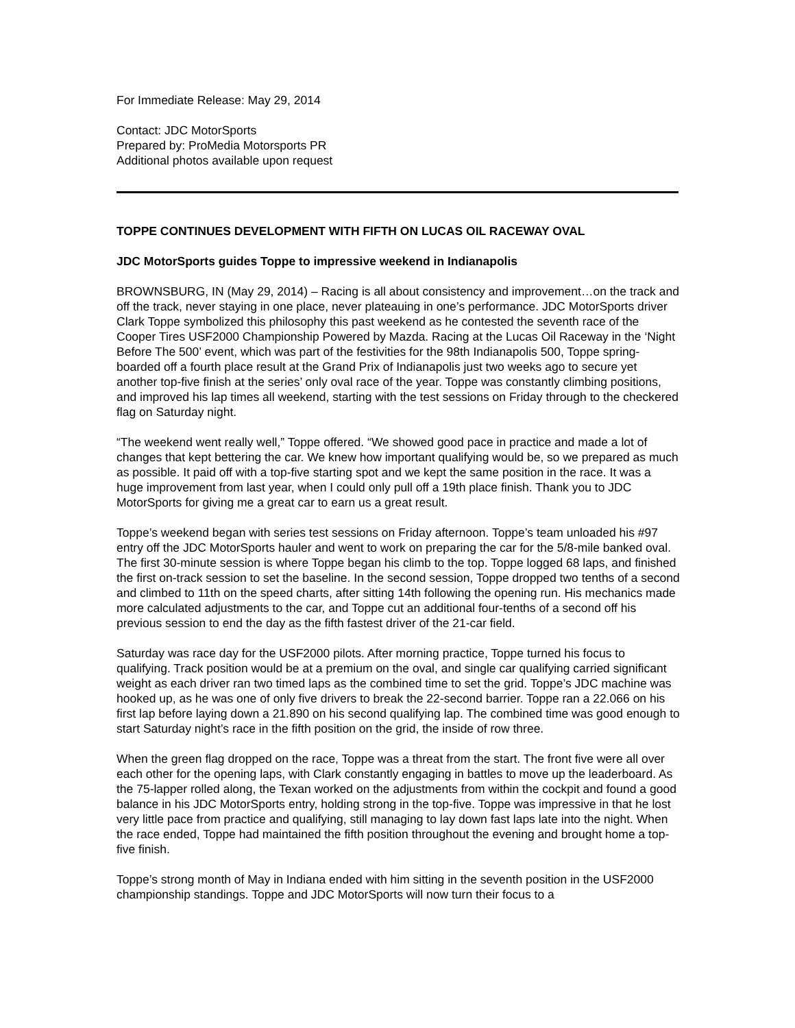For Immediate Release: May 29, 2014
Contact: JDC MotorSports
Prepared by: ProMedia Motorsports PR
Additional photos available upon request
TOPPE CONTINUES DEVELOPMENT WITH FIFTH ON LUCAS OIL RACEWAY OVAL
JDC MotorSports guides Toppe to impressive weekend in Indianapolis
BROWNSBURG, IN (May 29, 2014) – Racing is all about consistency and improvement…on the track and off the track, never staying in one place, never plateauing in one’s performance. JDC MotorSports driver Clark Toppe symbolized this philosophy this past weekend as he contested the seventh race of the Cooper Tires USF2000 Championship Powered by Mazda. Racing at the Lucas Oil Raceway in the ‘Night Before The 500’ event, which was part of the festivities for the 98th Indianapolis 500, Toppe spring-boarded off a fourth place result at the Grand Prix of Indianapolis just two weeks ago to secure yet another top-five finish at the series’ only oval race of the year. Toppe was constantly climbing positions, and improved his lap times all weekend, starting with the test sessions on Friday through to the checkered flag on Saturday night.
“The weekend went really well,” Toppe offered. “We showed good pace in practice and made a lot of changes that kept bettering the car. We knew how important qualifying would be, so we prepared as much as possible. It paid off with a top-five starting spot and we kept the same position in the race. It was a huge improvement from last year, when I could only pull off a 19th place finish. Thank you to JDC MotorSports for giving me a great car to earn us a great result.
Toppe’s weekend began with series test sessions on Friday afternoon. Toppe’s team unloaded his #97 entry off the JDC MotorSports hauler and went to work on preparing the car for the 5/8-mile banked oval. The first 30-minute session is where Toppe began his climb to the top. Toppe logged 68 laps, and finished the first on-track session to set the baseline. In the second session, Toppe dropped two tenths of a second and climbed to 11th on the speed charts, after sitting 14th following the opening run. His mechanics made more calculated adjustments to the car, and Toppe cut an additional four-tenths of a second off his previous session to end the day as the fifth fastest driver of the 21-car field.
Saturday was race day for the USF2000 pilots. After morning practice, Toppe turned his focus to qualifying. Track position would be at a premium on the oval, and single car qualifying carried significant weight as each driver ran two timed laps as the combined time to set the grid. Toppe’s JDC machine was hooked up, as he was one of only five drivers to break the 22-second barrier. Toppe ran a 22.066 on his first lap before laying down a 21.890 on his second qualifying lap. The combined time was good enough to start Saturday night’s race in the fifth position on the grid, the inside of row three.
When the green flag dropped on the race, Toppe was a threat from the start. The front five were all over each other for the opening laps, with Clark constantly engaging in battles to move up the leaderboard. As the 75-lapper rolled along, the Texan worked on the adjustments from within the cockpit and found a good balance in his JDC MotorSports entry, holding strong in the top-five. Toppe was impressive in that he lost very little pace from practice and qualifying, still managing to lay down fast laps late into the night. When the race ended, Toppe had maintained the fifth position throughout the evening and brought home a top-five finish.
Toppe’s strong month of May in Indiana ended with him sitting in the seventh position in the USF2000 championship standings. Toppe and JDC MotorSports will now turn their focus to a